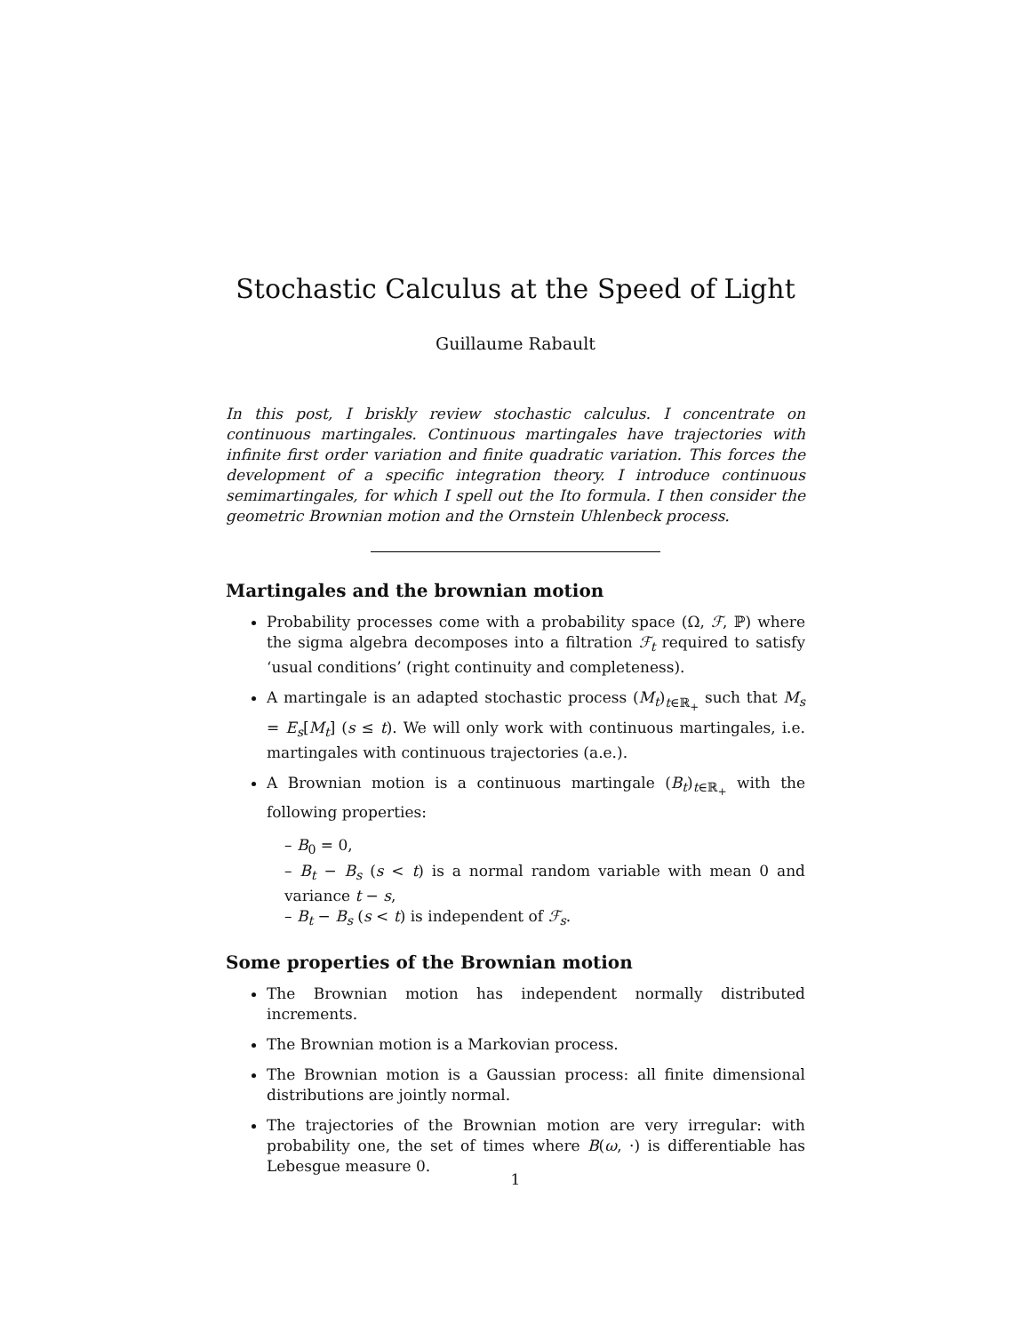Stochastic Calculus at the Speed of Light
Guillaume Rabault
In this post, I briskly review stochastic calculus. I concentrate on continuous martingales. Continuous martingales have trajectories with infinite first order variation and finite quadratic variation. This forces the development of a specific integration theory. I introduce continuous semimartingales, for which I spell out the Ito formula. I then consider the geometric Brownian motion and the Ornstein Uhlenbeck process.
Martingales and the brownian motion
Probability processes come with a probability space (Ω, ℱ, ℙ) where the sigma algebra decomposes into a filtration ℱ<sub>t</sub> required to satisfy ‘usual conditions’ (right continuity and completeness).
A martingale is an adapted stochastic process (M<sub>t</sub>)<sub>t∈ℝ<sub>+</sub></sub> such that M<sub>s</sub> = E<sub>s</sub>[M<sub>t</sub>] (s ≤ t). We will only work with continuous martingales, i.e. martingales with continuous trajectories (a.e.).
A Brownian motion is a continuous martingale (B<sub>t</sub>)<sub>t∈ℝ<sub>+</sub></sub> with the following properties:
– B<sub>0</sub> = 0,
– B<sub>t</sub> − B<sub>s</sub> (s < t) is a normal random variable with mean 0 and variance t − s,
– B<sub>t</sub> − B<sub>s</sub> (s < t) is independent of ℱ<sub>s</sub>.
Some properties of the Brownian motion
The Brownian motion has independent normally distributed increments.
The Brownian motion is a Markovian process.
The Brownian motion is a Gaussian process: all finite dimensional distributions are jointly normal.
The trajectories of the Brownian motion are very irregular: with probability one, the set of times where B(ω, ·) is differentiable has Lebesgue measure 0.
1